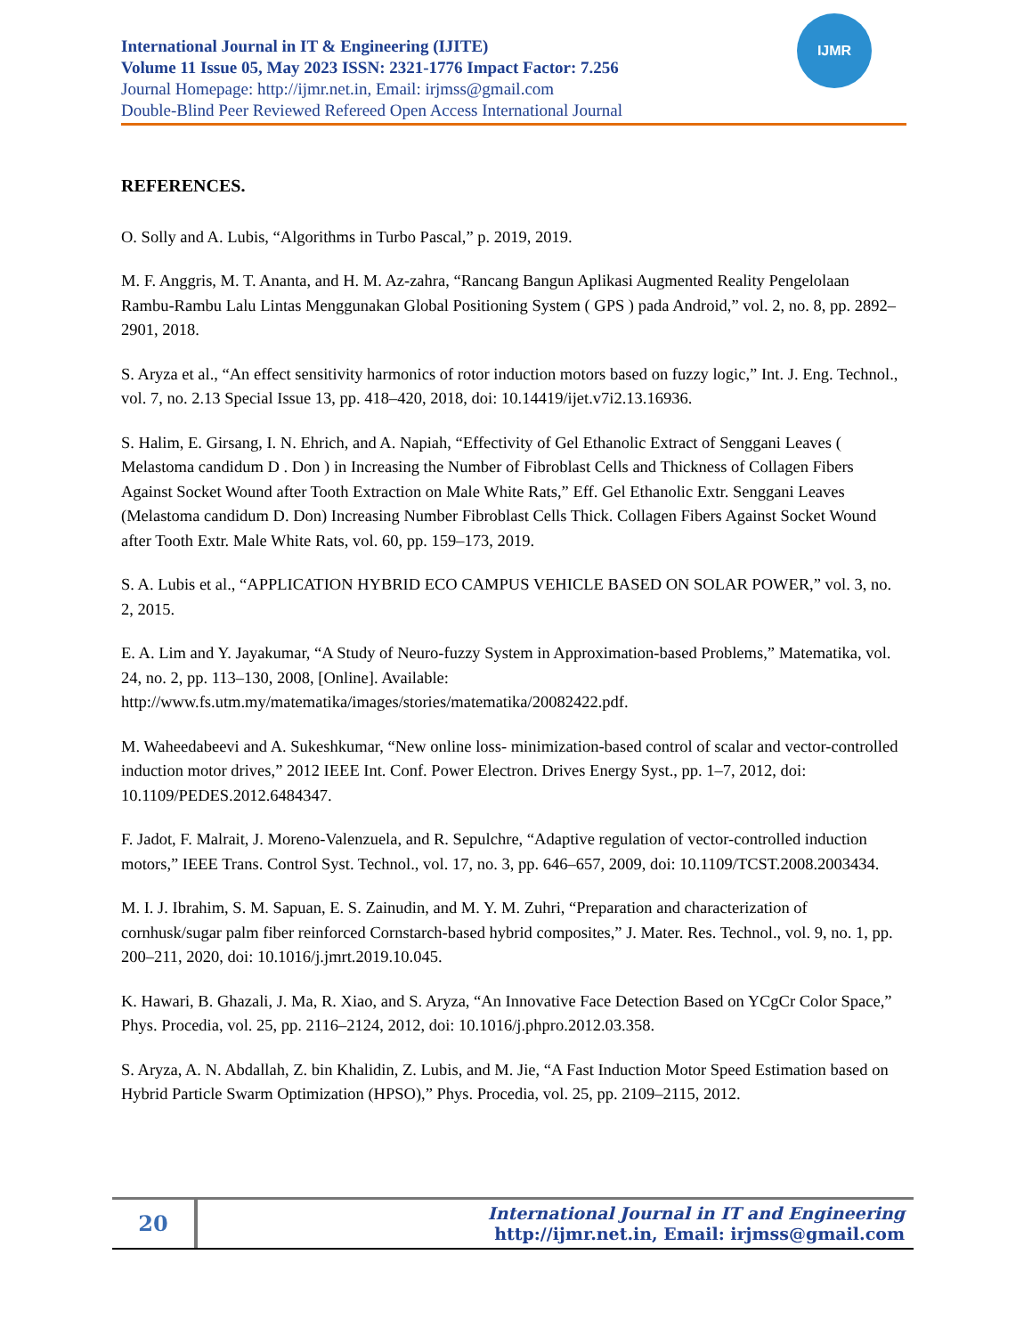International Journal in IT & Engineering (IJITE)
Volume 11 Issue 05, May 2023 ISSN: 2321-1776 Impact Factor: 7.256
Journal Homepage: http://ijmr.net.in, Email: irjmss@gmail.com
Double-Blind Peer Reviewed Refereed Open Access International Journal
IJMR
REFERENCES.
O. Solly and A. Lubis, “Algorithms in Turbo Pascal,” p. 2019, 2019.
M. F. Anggris, M. T. Ananta, and H. M. Az-zahra, “Rancang Bangun Aplikasi Augmented Reality Pengelolaan Rambu-Rambu Lalu Lintas Menggunakan Global Positioning System ( GPS ) pada Android,” vol. 2, no. 8, pp. 2892–2901, 2018.
S. Aryza et al., “An effect sensitivity harmonics of rotor induction motors based on fuzzy logic,” Int. J. Eng. Technol., vol. 7, no. 2.13 Special Issue 13, pp. 418–420, 2018, doi: 10.14419/ijet.v7i2.13.16936.
S. Halim, E. Girsang, I. N. Ehrich, and A. Napiah, “Effectivity of Gel Ethanolic Extract of Senggani Leaves ( Melastoma candidum D . Don ) in Increasing the Number of Fibroblast Cells and Thickness of Collagen Fibers Against Socket Wound after Tooth Extraction on Male White Rats,” Eff. Gel Ethanolic Extr. Senggani Leaves (Melastoma candidum D. Don) Increasing Number Fibroblast Cells Thick. Collagen Fibers Against Socket Wound after Tooth Extr. Male White Rats, vol. 60, pp. 159–173, 2019.
S. A. Lubis et al., “APPLICATION HYBRID ECO CAMPUS VEHICLE BASED ON SOLAR POWER,” vol. 3, no. 2, 2015.
E. A. Lim and Y. Jayakumar, “A Study of Neuro-fuzzy System in Approximation-based Problems,” Matematika, vol. 24, no. 2, pp. 113–130, 2008, [Online]. Available: http://www.fs.utm.my/matematika/images/stories/matematika/20082422.pdf.
M. Waheedabeevi and A. Sukeshkumar, “New online loss- minimization-based control of scalar and vector-controlled induction motor drives,” 2012 IEEE Int. Conf. Power Electron. Drives Energy Syst., pp. 1–7, 2012, doi: 10.1109/PEDES.2012.6484347.
F. Jadot, F. Malrait, J. Moreno-Valenzuela, and R. Sepulchre, “Adaptive regulation of vector-controlled induction motors,” IEEE Trans. Control Syst. Technol., vol. 17, no. 3, pp. 646–657, 2009, doi: 10.1109/TCST.2008.2003434.
M. I. J. Ibrahim, S. M. Sapuan, E. S. Zainudin, and M. Y. M. Zuhri, “Preparation and characterization of cornhusk/sugar palm fiber reinforced Cornstarch-based hybrid composites,” J. Mater. Res. Technol., vol. 9, no. 1, pp. 200–211, 2020, doi: 10.1016/j.jmrt.2019.10.045.
K. Hawari, B. Ghazali, J. Ma, R. Xiao, and S. Aryza, “An Innovative Face Detection Based on YCgCr Color Space,” Phys. Procedia, vol. 25, pp. 2116–2124, 2012, doi: 10.1016/j.phpro.2012.03.358.
S. Aryza, A. N. Abdallah, Z. bin Khalidin, Z. Lubis, and M. Jie, “A Fast Induction Motor Speed Estimation based on Hybrid Particle Swarm Optimization (HPSO),” Phys. Procedia, vol. 25, pp. 2109–2115, 2012.
20
International Journal in IT and Engineering
http://ijmr.net.in, Email: irjmss@gmail.com